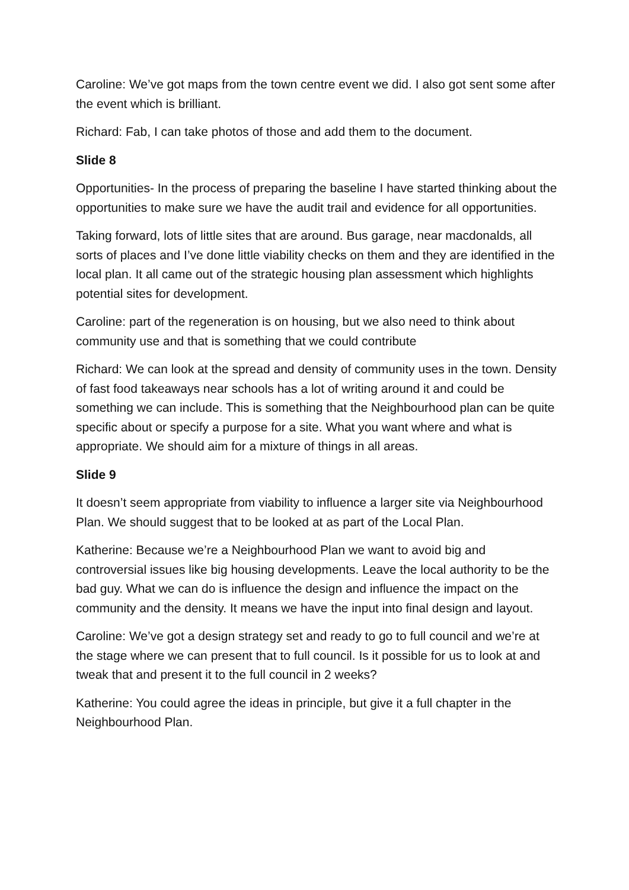Caroline: We’ve got maps from the town centre event we did. I also got sent some after the event which is brilliant.
Richard: Fab, I can take photos of those and add them to the document.
Slide 8
Opportunities- In the process of preparing the baseline I have started thinking about the opportunities to make sure we have the audit trail and evidence for all opportunities.
Taking forward, lots of little sites that are around. Bus garage, near macdonalds, all sorts of places and I’ve done little viability checks on them and they are identified in the local plan. It all came out of the strategic housing plan assessment which highlights potential sites for development.
Caroline: part of the regeneration is on housing, but we also need to think about community use and that is something that we could contribute
Richard: We can look at the spread and density of community uses in the town. Density of fast food takeaways near schools has a lot of writing around it and could be something we can include. This is something that the Neighbourhood plan can be quite specific about or specify a purpose for a site. What you want where and what is appropriate. We should aim for a mixture of things in all areas.
Slide 9
It doesn’t seem appropriate from viability to influence a larger site via Neighbourhood Plan. We should suggest that to be looked at as part of the Local Plan.
Katherine: Because we’re a Neighbourhood Plan we want to avoid big and controversial issues like big housing developments. Leave the local authority to be the bad guy. What we can do is influence the design and influence the impact on the community and the density. It means we have the input into final design and layout.
Caroline: We’ve got a design strategy set and ready to go to full council and we’re at the stage where we can present that to full council. Is it possible for us to look at and tweak that and present it to the full council in 2 weeks?
Katherine: You could agree the ideas in principle, but give it a full chapter in the Neighbourhood Plan.